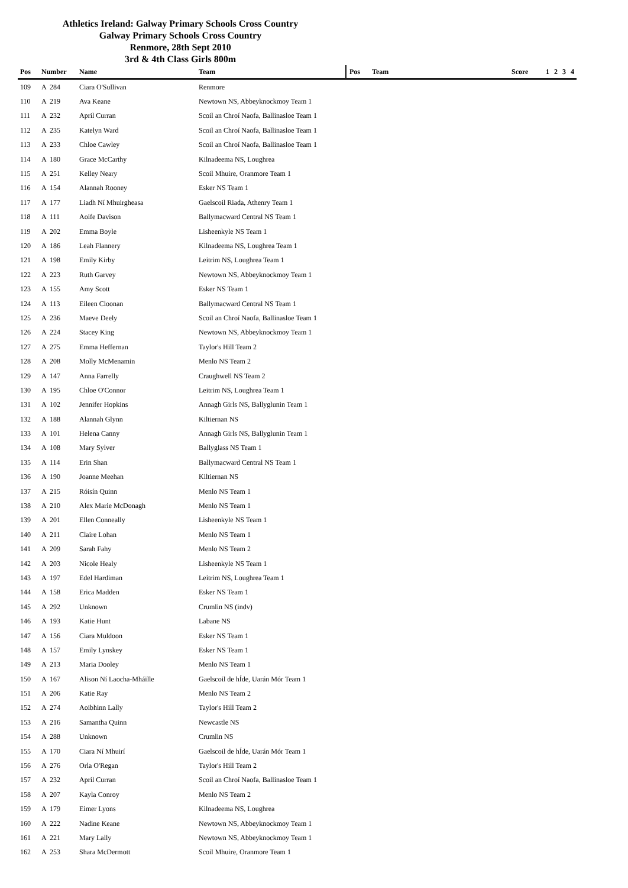Athletics Ireland: Galway Primary Schools Cross Country
Galway Primary Schools Cross Country
Renmore, 28th Sept 2010
3rd & 4th Class Girls 800m
| Pos | Number | Name | Team | Pos | Team | Score | 1 | 2 | 3 | 4 |
| --- | --- | --- | --- | --- | --- | --- | --- | --- | --- | --- |
| 109 | A 284 | Ciara O'Sullivan | Renmore | | | | | | | |
| 110 | A 219 | Ava Keane | Newtown NS, Abbeyknockmoy Team 1 | | | | | | | |
| 111 | A 232 | April Curran | Scoil an Chroí Naofa, Ballinasloe Team 1 | | | | | | | |
| 112 | A 235 | Katelyn Ward | Scoil an Chroí Naofa, Ballinasloe Team 1 | | | | | | | |
| 113 | A 233 | Chloe Cawley | Scoil an Chroí Naofa, Ballinasloe Team 1 | | | | | | | |
| 114 | A 180 | Grace McCarthy | Kilnadeema NS, Loughrea | | | | | | | |
| 115 | A 251 | Kelley Neary | Scoil Mhuire, Oranmore Team 1 | | | | | | | |
| 116 | A 154 | Alannah Rooney | Esker NS Team 1 | | | | | | | |
| 117 | A 177 | Liadh Ní Mhuirgheasa | Gaelscoil Riada, Athenry Team 1 | | | | | | | |
| 118 | A 111 | Aoife Davison | Ballymacward Central NS Team 1 | | | | | | | |
| 119 | A 202 | Emma Boyle | Lisheenkyle NS Team 1 | | | | | | | |
| 120 | A 186 | Leah Flannery | Kilnadeema NS, Loughrea Team 1 | | | | | | | |
| 121 | A 198 | Emily Kirby | Leitrim NS, Loughrea Team 1 | | | | | | | |
| 122 | A 223 | Ruth Garvey | Newtown NS, Abbeyknockmoy Team 1 | | | | | | | |
| 123 | A 155 | Amy Scott | Esker NS Team 1 | | | | | | | |
| 124 | A 113 | Eileen Cloonan | Ballymacward Central NS Team 1 | | | | | | | |
| 125 | A 236 | Maeve Deely | Scoil an Chroí Naofa, Ballinasloe Team 1 | | | | | | | |
| 126 | A 224 | Stacey King | Newtown NS, Abbeyknockmoy Team 1 | | | | | | | |
| 127 | A 275 | Emma Heffernan | Taylor's Hill Team 2 | | | | | | | |
| 128 | A 208 | Molly McMenamin | Menlo NS Team 2 | | | | | | | |
| 129 | A 147 | Anna Farrelly | Craughwell NS Team 2 | | | | | | | |
| 130 | A 195 | Chloe O'Connor | Leitrim NS, Loughrea Team 1 | | | | | | | |
| 131 | A 102 | Jennifer Hopkins | Annagh Girls NS, Ballyglunin Team 1 | | | | | | | |
| 132 | A 188 | Alannah Glynn | Kiltiernan NS | | | | | | | |
| 133 | A 101 | Helena Canny | Annagh Girls NS, Ballyglunin Team 1 | | | | | | | |
| 134 | A 108 | Mary Sylver | Ballyglass NS Team 1 | | | | | | | |
| 135 | A 114 | Erin Shan | Ballymacward Central NS Team 1 | | | | | | | |
| 136 | A 190 | Joanne Meehan | Kiltiernan NS | | | | | | | |
| 137 | A 215 | Róisín Quinn | Menlo NS Team 1 | | | | | | | |
| 138 | A 210 | Alex Marie McDonagh | Menlo NS Team 1 | | | | | | | |
| 139 | A 201 | Ellen Conneally | Lisheenkyle NS Team 1 | | | | | | | |
| 140 | A 211 | Claire Lohan | Menlo NS Team 1 | | | | | | | |
| 141 | A 209 | Sarah Fahy | Menlo NS Team 2 | | | | | | | |
| 142 | A 203 | Nicole Healy | Lisheenkyle NS Team 1 | | | | | | | |
| 143 | A 197 | Edel Hardiman | Leitrim NS, Loughrea Team 1 | | | | | | | |
| 144 | A 158 | Erica Madden | Esker NS Team 1 | | | | | | | |
| 145 | A 292 | Unknown | Crumlin NS (indv) | | | | | | | |
| 146 | A 193 | Katie Hunt | Labane NS | | | | | | | |
| 147 | A 156 | Ciara Muldoon | Esker NS Team 1 | | | | | | | |
| 148 | A 157 | Emily Lynskey | Esker NS Team 1 | | | | | | | |
| 149 | A 213 | Maria Dooley | Menlo NS Team 1 | | | | | | | |
| 150 | A 167 | Alison Ní Laocha-Mháille | Gaelscoil de hÍde, Uarán Mór Team 1 | | | | | | | |
| 151 | A 206 | Katie Ray | Menlo NS Team 2 | | | | | | | |
| 152 | A 274 | Aoibhinn Lally | Taylor's Hill Team 2 | | | | | | | |
| 153 | A 216 | Samantha Quinn | Newcastle NS | | | | | | | |
| 154 | A 288 | Unknown | Crumlin NS | | | | | | | |
| 155 | A 170 | Ciara Ní Mhuirí | Gaelscoil de hÍde, Uarán Mór Team 1 | | | | | | | |
| 156 | A 276 | Orla O'Regan | Taylor's Hill Team 2 | | | | | | | |
| 157 | A 232 | April Curran | Scoil an Chroí Naofa, Ballinasloe Team 1 | | | | | | | |
| 158 | A 207 | Kayla Conroy | Menlo NS Team 2 | | | | | | | |
| 159 | A 179 | Eimer Lyons | Kilnadeema NS, Loughrea | | | | | | | |
| 160 | A 222 | Nadine Keane | Newtown NS, Abbeyknockmoy Team 1 | | | | | | | |
| 161 | A 221 | Mary Lally | Newtown NS, Abbeyknockmoy Team 1 | | | | | | | |
| 162 | A 253 | Shara McDermott | Scoil Mhuire, Oranmore Team 1 | | | | | | | |